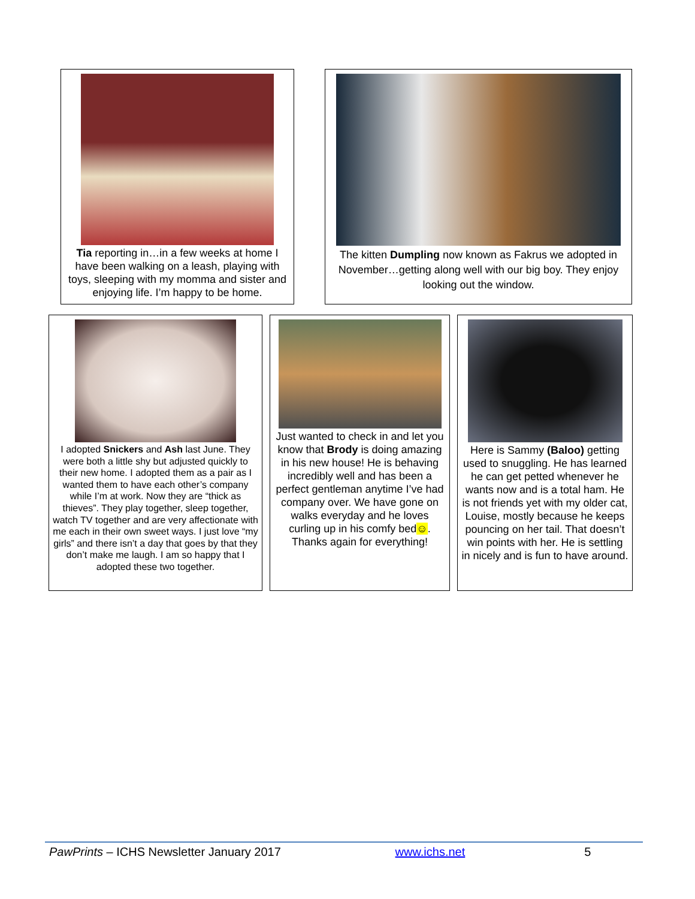Tia reporting in…in a few weeks at home I have been walking on a leash, playing with toys, sleeping with my momma and sister and enjoying life. I’m happy to be home.
The kitten Dumpling now known as Fakrus we adopted in November…getting along well with our big boy. They enjoy looking out the window.
I adopted Snickers and Ash last June. They were both a little shy but adjusted quickly to their new home. I adopted them as a pair as I wanted them to have each other’s company while I’m at work. Now they are “thick as thieves”. They play together, sleep together, watch TV together and are very affectionate with me each in their own sweet ways. I just love “my girls” and there isn’t a day that goes by that they don’t make me laugh. I am so happy that I adopted these two together.
Just wanted to check in and let you know that Brody is doing amazing in his new house! He is behaving incredibly well and has been a perfect gentleman anytime I’ve had company over. We have gone on walks everyday and he loves curling up in his comfy bed☺. Thanks again for everything!
Here is Sammy (Baloo) getting used to snuggling. He has learned he can get petted whenever he wants now and is a total ham. He is not friends yet with my older cat, Louise, mostly because he keeps pouncing on her tail. That doesn’t win points with her. He is settling in nicely and is fun to have around.
PawPrints – ICHS Newsletter January 2017 www.ichs.net 5